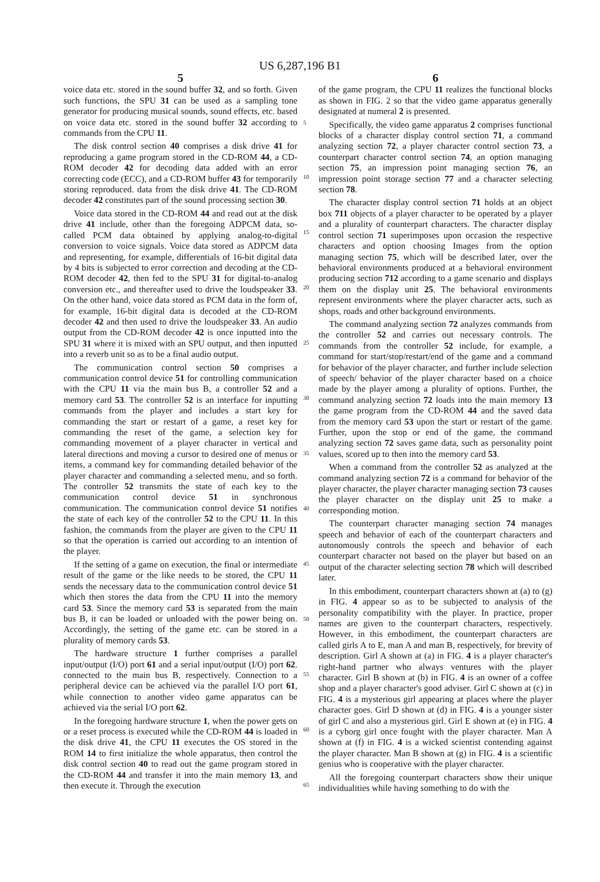US 6,287,196 B1
5
voice data etc. stored in the sound buffer 32, and so forth. Given such functions, the SPU 31 can be used as a sampling tone generator for producing musical sounds, sound effects, etc. based on voice data etc. stored in the sound buffer 32 according to commands from the CPU 11.
The disk control section 40 comprises a disk drive 41 for reproducing a game program stored in the CD-ROM 44, a CD-ROM decoder 42 for decoding data added with an error correcting code (ECC), and a CD-ROM buffer 43 for temporarily storing reproduced. data from the disk drive 41. The CD-ROM decoder 42 constitutes part of the sound processing section 30.
Voice data stored in the CD-ROM 44 and read out at the disk drive 41 include, other than the foregoing ADPCM data, so-called PCM data obtained by applying analog-to-digital conversion to voice signals. Voice data stored as ADPCM data and representing, for example, differentials of 16-bit digital data by 4 bits is subjected to error correction and decoding at the CD-ROM decoder 42, then fed to the SPU 31 for digital-to-analog conversion etc., and thereafter used to drive the loudspeaker 33. On the other hand, voice data stored as PCM data in the form of, for example, 16-bit digital data is decoded at the CD-ROM decoder 42 and then used to drive the loudspeaker 33. An audio output from the CD-ROM decoder 42 is once inputted into the SPU 31 where it is mixed with an SPU output, and then inputted into a reverb unit so as to be a final audio output.
The communication control section 50 comprises a communication control device 51 for controlling communication with the CPU 11 via the main bus B, a controller 52 and a memory card 53. The controller 52 is an interface for inputting commands from the player and includes a start key for commanding the start or restart of a game, a reset key for commanding the reset of the game, a selection key for commanding movement of a player character in vertical and lateral directions and moving a cursor to desired one of menus or items, a command key for commanding detailed behavior of the player character and commanding a selected menu, and so forth. The controller 52 transmits the state of each key to the communication control device 51 in synchronous communication. The communication control device 51 notifies the state of each key of the controller 52 to the CPU 11. In this fashion, the commands from the player are given to the CPU 11 so that the operation is carried out according to an intention of the player.
If the setting of a game on execution, the final or intermediate result of the game or the like needs to be stored, the CPU 11 sends the necessary data to the communication control device 51 which then stores the data from the CPU 11 into the memory card 53. Since the memory card 53 is separated from the main bus B, it can be loaded or unloaded with the power being on. Accordingly, the setting of the game etc. can be stored in a plurality of memory cards 53.
The hardware structure 1 further comprises a parallel input/output (I/O) port 61 and a serial input/output (I/O) port 62. connected to the main bus B, respectively. Connection to a peripheral device can be achieved via the parallel I/O port 61, while connection to another video game apparatus can be achieved via the serial I/O port 62.
In the foregoing hardware structure 1, when the power gets on or a reset process is executed while the CD-ROM 44 is loaded in the disk drive 41, the CPU 11 executes the OS stored in the ROM 14 to first initialize the whole apparatus, then control the disk control section 40 to read out the game program stored in the CD-ROM 44 and transfer it into the main memory 13, and then execute it. Through the execution
5
10
15
20
25
30
35
40
45
50
55
60
65
6
of the game program, the CPU 11 realizes the functional blocks as shown in FIG. 2 so that the video game apparatus generally designated at numeral 2 is presented.
Specifically, the video game apparatus 2 comprises functional blocks of a character display control section 71, a command analyzing section 72, a player character control section 73, a counterpart character control section 74, an option managing section 75, an impression point managing section 76, an impression point storage section 77 and a character selecting section 78.
The character display control section 71 holds at an object box 711 objects of a player character to be operated by a player and a plurality of counterpart characters. The character display control section 71 superimposes upon occasion the respective characters and option choosing Images from the option managing section 75, which will be described later, over the behavioral environments produced at a behavioral environment producing section 712 according to a game scenario and displays them on the display unit 25. The behavioral environments represent environments where the player character acts, such as shops, roads and other background environments.
The command analyzing section 72 analyzes commands from the controller 52 and carries out necessary controls. The commands from the controller 52 include, for example, a command for start/stop/restart/end of the game and a command for behavior of the player character, and further include selection of speech/ behavior of the player character based on a choice made by the player among a plurality of options. Further, the command analyzing section 72 loads into the main memory 13 the game program from the CD-ROM 44 and the saved data from the memory card 53 upon the start or restart of the game. Further, upon the stop or end of the game, the command analyzing section 72 saves game data, such as personality point values, scored up to then into the memory card 53.
When a command from the controller 52 as analyzed at the command analyzing section 72 is a command for behavior of the player character, the player character managing section 73 causes the player character on the display unit 25 to make a corresponding motion.
The counterpart character managing section 74 manages speech and behavior of each of the counterpart characters and autonomously controls the speech and behavior of each counterpart character not based on the player but based on an output of the character selecting section 78 which will described later.
In this embodiment, counterpart characters shown at (a) to (g) in FIG. 4 appear so as to be subjected to analysis of the personality compatibility with the player. In practice, proper names are given to the counterpart characters, respectively. However, in this embodiment, the counterpart characters are called girls A to E, man A and man B, respectively, for brevity of description. Girl A shown at (a) in FIG. 4 is a player character's right-hand partner who always ventures with the player character. Girl B shown at (b) in FIG. 4 is an owner of a coffee shop and a player character's good adviser. Girl C shown at (c) in FIG. 4 is a mysterious girl appearing at places where the player character goes. Girl D shown at (d) in FIG. 4 is a younger sister of girl C and also a mysterious girl. Girl E shown at (e) in FIG. 4 is a cyborg girl once fought with the player character. Man A shown at (f) in FIG. 4 is a wicked scientist contending against the player character. Man B shown at (g) in FIG. 4 is a scientific genius who is cooperative with the player character.
All the foregoing counterpart characters show their unique individualities while having something to do with the